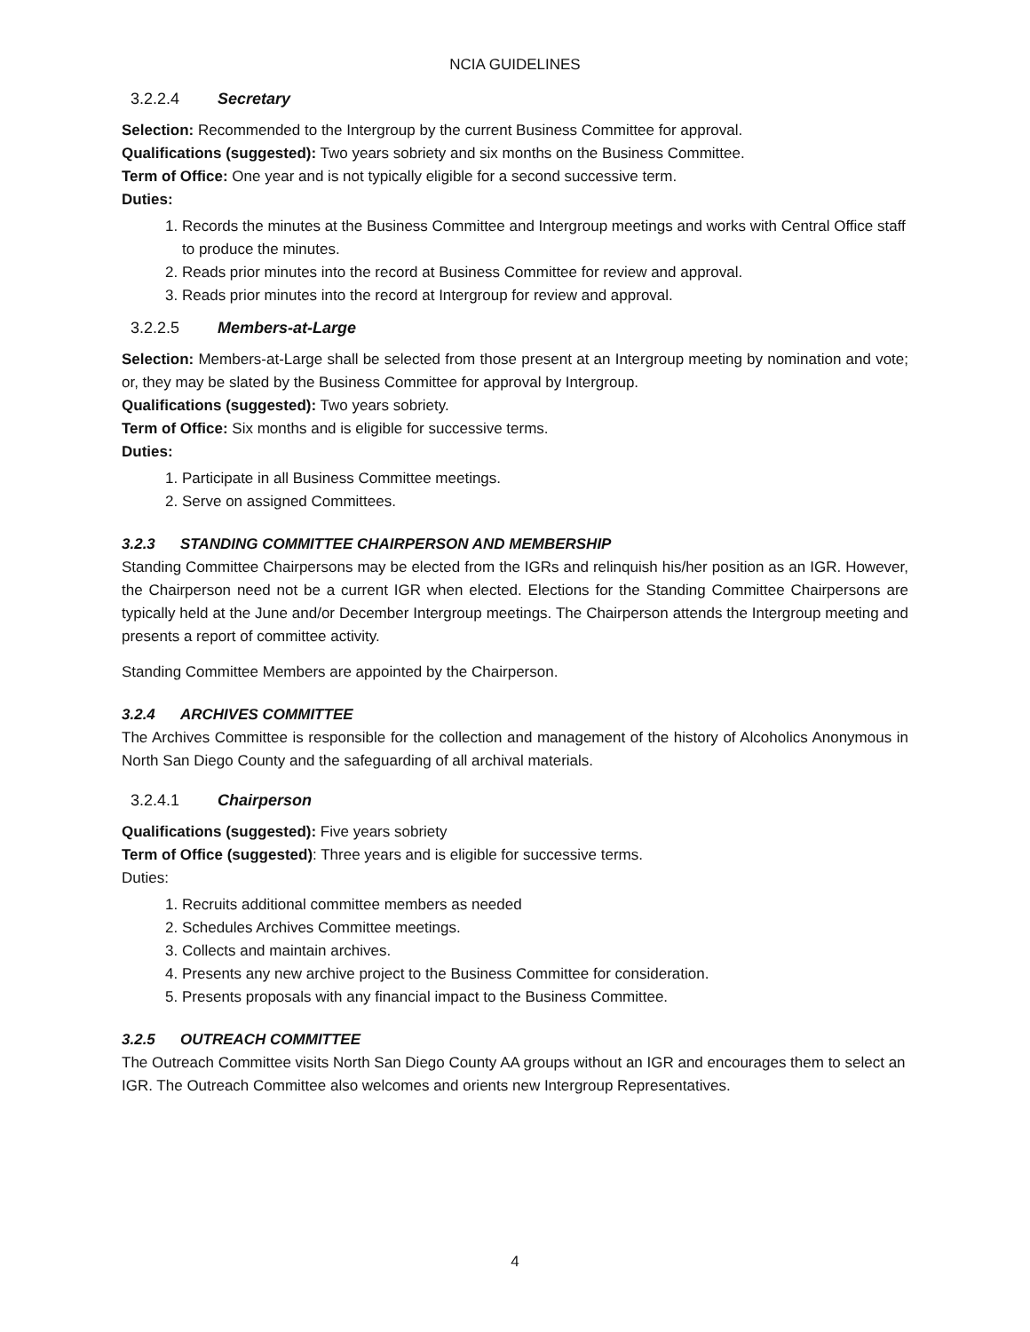NCIA GUIDELINES
3.2.2.4 Secretary
Selection: Recommended to the Intergroup by the current Business Committee for approval.
Qualifications (suggested): Two years sobriety and six months on the Business Committee.
Term of Office: One year and is not typically eligible for a second successive term.
Duties:
1. Records the minutes at the Business Committee and Intergroup meetings and works with Central Office staff to produce the minutes.
2. Reads prior minutes into the record at Business Committee for review and approval.
3. Reads prior minutes into the record at Intergroup for review and approval.
3.2.2.5 Members-at-Large
Selection: Members-at-Large shall be selected from those present at an Intergroup meeting by nomination and vote; or, they may be slated by the Business Committee for approval by Intergroup.
Qualifications (suggested): Two years sobriety.
Term of Office: Six months and is eligible for successive terms.
Duties:
1. Participate in all Business Committee meetings.
2. Serve on assigned Committees.
3.2.3 STANDING COMMITTEE CHAIRPERSON AND MEMBERSHIP
Standing Committee Chairpersons may be elected from the IGRs and relinquish his/her position as an IGR. However, the Chairperson need not be a current IGR when elected. Elections for the Standing Committee Chairpersons are typically held at the June and/or December Intergroup meetings. The Chairperson attends the Intergroup meeting and presents a report of committee activity.
Standing Committee Members are appointed by the Chairperson.
3.2.4 ARCHIVES COMMITTEE
The Archives Committee is responsible for the collection and management of the history of Alcoholics Anonymous in North San Diego County and the safeguarding of all archival materials.
3.2.4.1 Chairperson
Qualifications (suggested): Five years sobriety
Term of Office (suggested): Three years and is eligible for successive terms.
Duties:
1. Recruits additional committee members as needed
2. Schedules Archives Committee meetings.
3. Collects and maintain archives.
4. Presents any new archive project to the Business Committee for consideration.
5. Presents proposals with any financial impact to the Business Committee.
3.2.5 OUTREACH COMMITTEE
The Outreach Committee visits North San Diego County AA groups without an IGR and encourages them to select an IGR. The Outreach Committee also welcomes and orients new Intergroup Representatives.
4